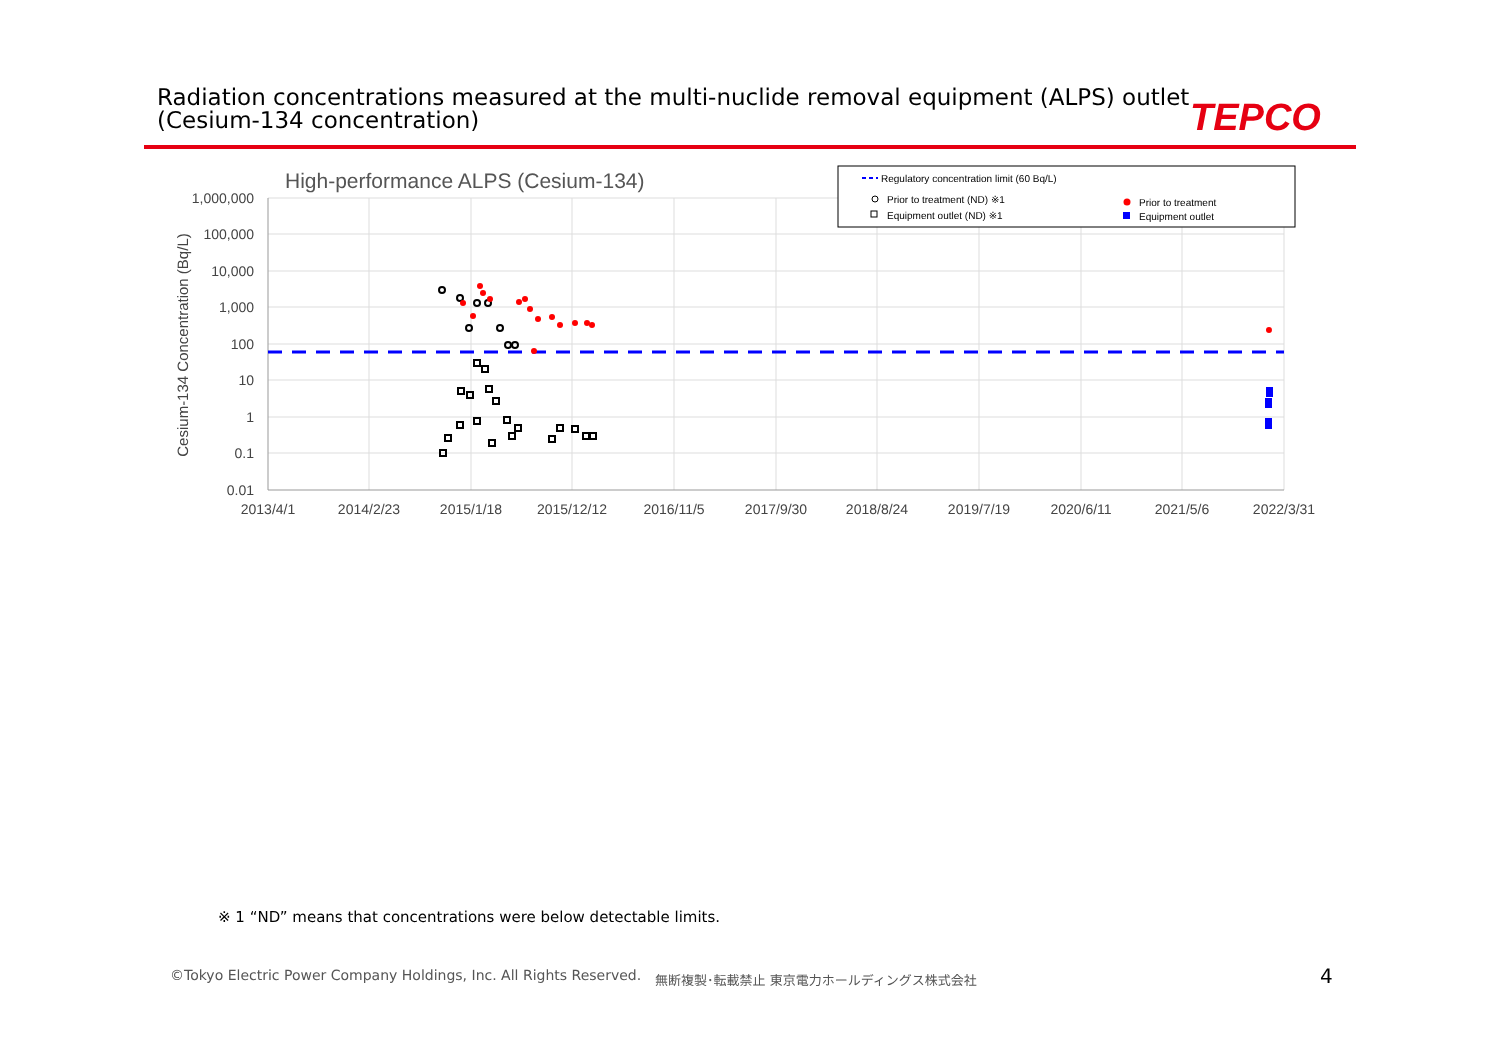Radiation concentrations measured at the multi-nuclide removal equipment (ALPS) outlet
(Cesium-134 concentration)
TEPCO
High-performance ALPS (Cesium-134)
1,000,000
100,000
10,000
1,000
100
10
1
0.1
0.01
2013/4/1
2014/2/23
2015/1/18
2015/12/12
2016/11/5
2017/9/30
2018/8/24
2019/7/19
2020/6/11
2021/5/6
2022/3/31
Cesium-134 Concentration (Bq/L)
Regulatory concentration limit (60 Bq/L)
Prior to treatment (ND) ※1
Equipment outlet (ND) ※1
Prior to treatment
Equipment outlet
※ 1 “ND” means that concentrations were below detectable limits.
©Tokyo Electric Power Company Holdings, Inc. All Rights Reserved.
無断複製･転載禁止 東京電力ホールディングス株式会社
4